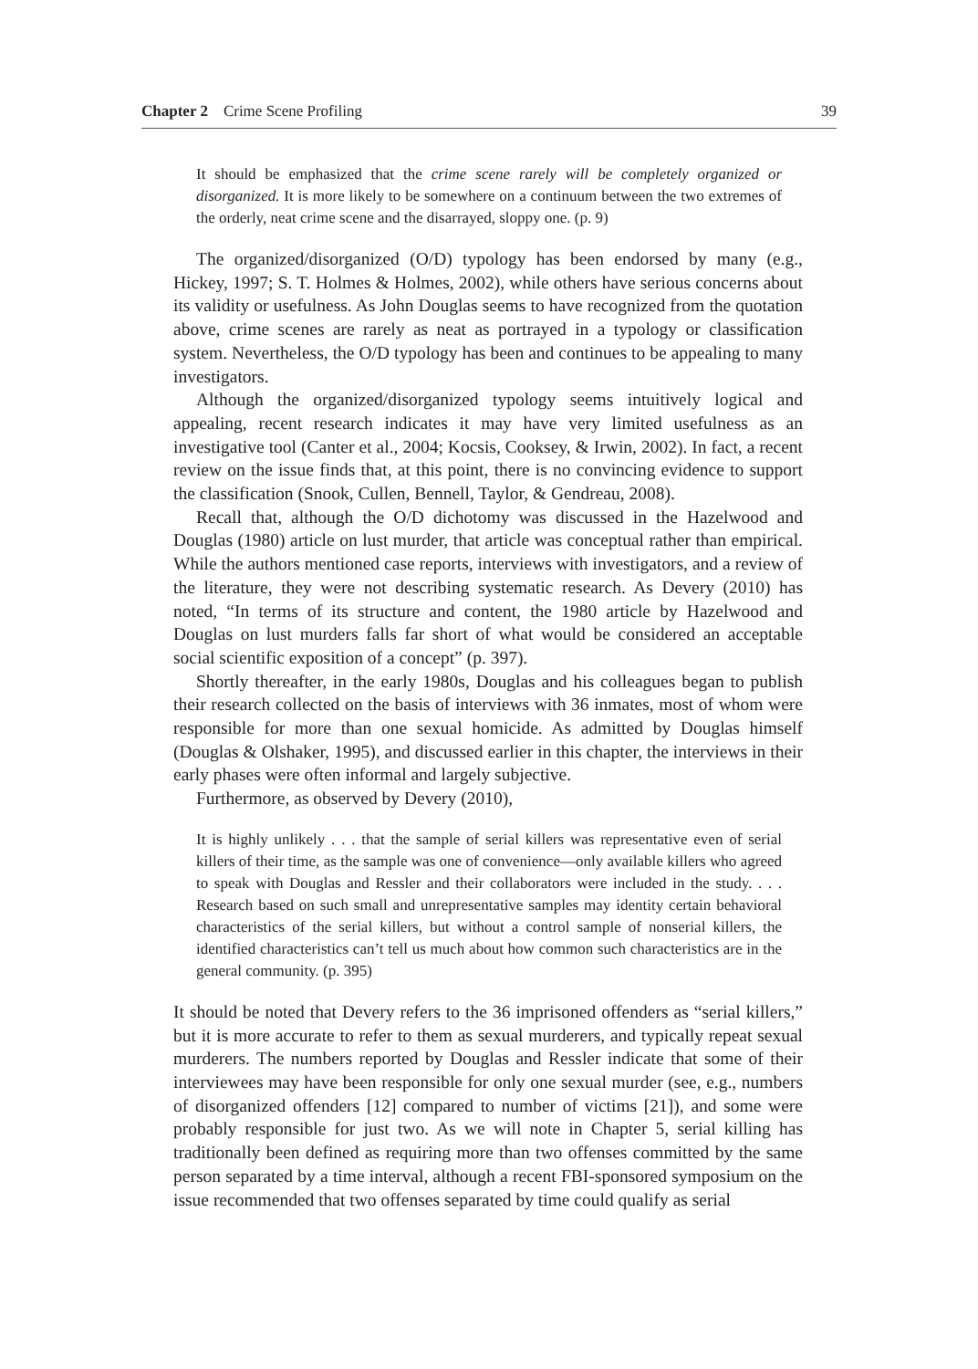Chapter 2 Crime Scene Profiling 39
It should be emphasized that the crime scene rarely will be completely organized or disorganized. It is more likely to be somewhere on a continuum between the two extremes of the orderly, neat crime scene and the disarrayed, sloppy one. (p. 9)
The organized/disorganized (O/D) typology has been endorsed by many (e.g., Hickey, 1997; S. T. Holmes & Holmes, 2002), while others have serious concerns about its validity or usefulness. As John Douglas seems to have recognized from the quotation above, crime scenes are rarely as neat as portrayed in a typology or classification system. Nevertheless, the O/D typology has been and continues to be appealing to many investigators.
Although the organized/disorganized typology seems intuitively logical and appealing, recent research indicates it may have very limited usefulness as an investigative tool (Canter et al., 2004; Kocsis, Cooksey, & Irwin, 2002). In fact, a recent review on the issue finds that, at this point, there is no convincing evidence to support the classification (Snook, Cullen, Bennell, Taylor, & Gendreau, 2008).
Recall that, although the O/D dichotomy was discussed in the Hazelwood and Douglas (1980) article on lust murder, that article was conceptual rather than empirical. While the authors mentioned case reports, interviews with investigators, and a review of the literature, they were not describing systematic research. As Devery (2010) has noted, “In terms of its structure and content, the 1980 article by Hazelwood and Douglas on lust murders falls far short of what would be considered an acceptable social scientific exposition of a concept” (p. 397).
Shortly thereafter, in the early 1980s, Douglas and his colleagues began to publish their research collected on the basis of interviews with 36 inmates, most of whom were responsible for more than one sexual homicide. As admitted by Douglas himself (Douglas & Olshaker, 1995), and discussed earlier in this chapter, the interviews in their early phases were often informal and largely subjective.
Furthermore, as observed by Devery (2010),
It is highly unlikely . . . that the sample of serial killers was representative even of serial killers of their time, as the sample was one of convenience—only available killers who agreed to speak with Douglas and Ressler and their collaborators were included in the study. . . . Research based on such small and unrepresentative samples may identity certain behavioral characteristics of the serial killers, but without a control sample of nonserial killers, the identified characteristics can’t tell us much about how common such characteristics are in the general community. (p. 395)
It should be noted that Devery refers to the 36 imprisoned offenders as “serial killers,” but it is more accurate to refer to them as sexual murderers, and typically repeat sexual murderers. The numbers reported by Douglas and Ressler indicate that some of their interviewees may have been responsible for only one sexual murder (see, e.g., numbers of disorganized offenders [12] compared to number of victims [21]), and some were probably responsible for just two. As we will note in Chapter 5, serial killing has traditionally been defined as requiring more than two offenses committed by the same person separated by a time interval, although a recent FBI-sponsored symposium on the issue recommended that two offenses separated by time could qualify as serial